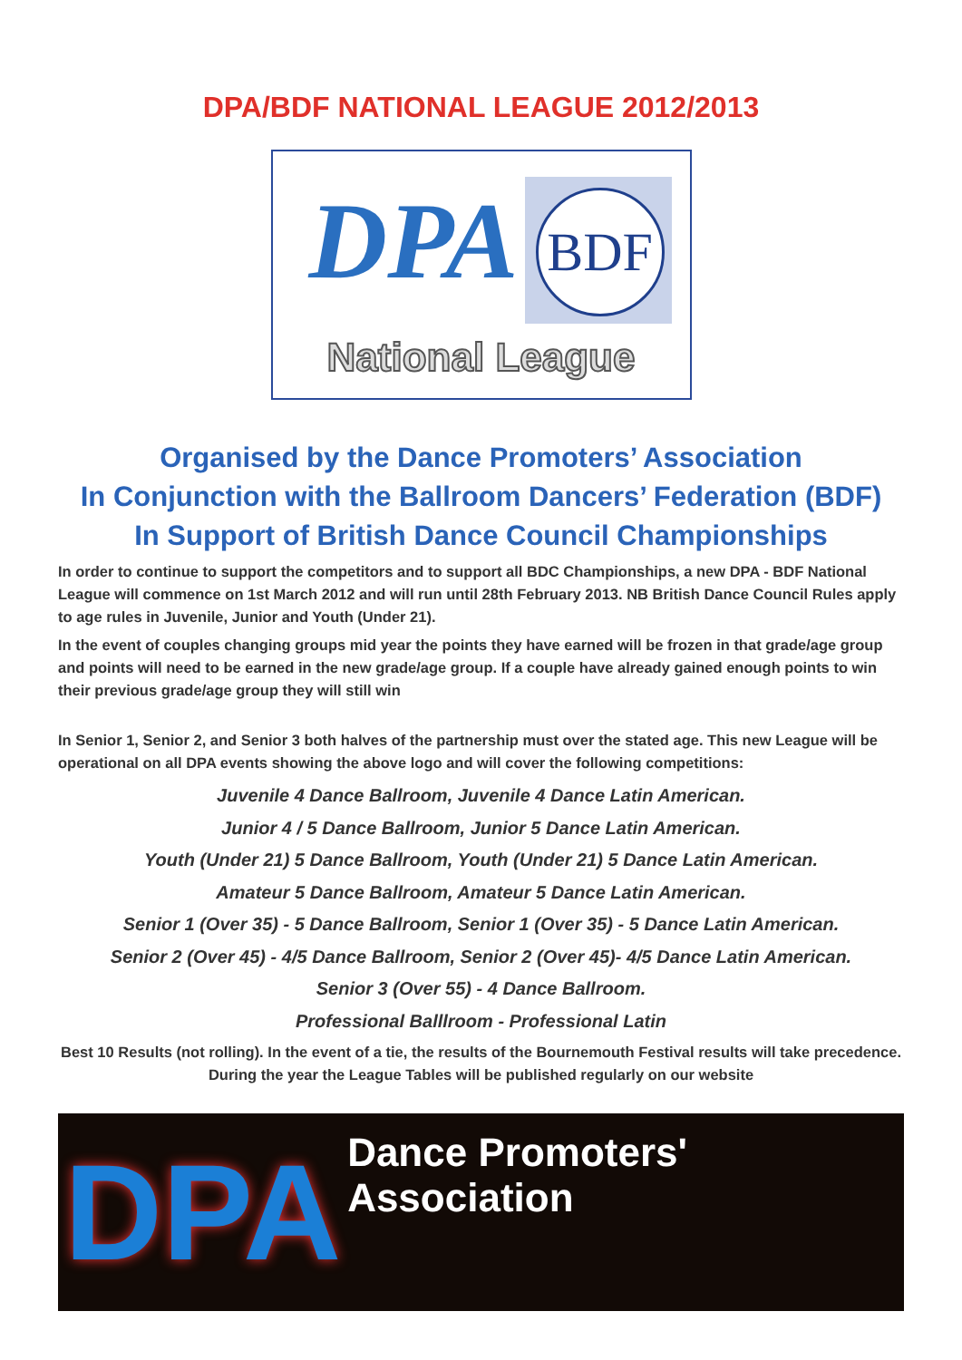DPA/BDF NATIONAL LEAGUE 2012/2013
DPA BDF
National League
Organised by the Dance Promoters’ Association
In Conjunction with the Ballroom Dancers’ Federation (BDF)
In Support of British Dance Council Championships
In order to continue to support the competitors and to support all BDC Championships, a new DPA - BDF National League will commence on 1st March 2012 and will run until 28th February 2013. NB British Dance Council Rules apply to age rules in Juvenile, Junior and Youth (Under 21).
In the event of couples changing groups mid year the points they have earned will be frozen in that grade/age group and points will need to be earned in the new grade/age group. If a couple have already gained enough points to win their previous grade/age group they will still win
In Senior 1, Senior 2, and Senior 3 both halves of the partnership must over the stated age. This new League will be operational on all DPA events showing the above logo and will cover the following competitions:
Juvenile 4 Dance Ballroom, Juvenile 4 Dance Latin American.
Junior 4 / 5 Dance Ballroom, Junior 5 Dance Latin American.
Youth (Under 21) 5 Dance Ballroom, Youth (Under 21) 5 Dance Latin American.
Amateur 5 Dance Ballroom, Amateur 5 Dance Latin American.
Senior 1 (Over 35) - 5 Dance Ballroom, Senior 1 (Over 35) - 5 Dance Latin American.
Senior 2 (Over 45) - 4/5 Dance Ballroom, Senior 2 (Over 45)- 4/5 Dance Latin American.
Senior 3 (Over 55) - 4 Dance Ballroom.
Professional Balllroom - Professional Latin
Best 10 Results (not rolling). In the event of a tie, the results of the Bournemouth Festival results will take precedence. During the year the League Tables will be published regularly on our website
DPA
Dance Promoters' Association